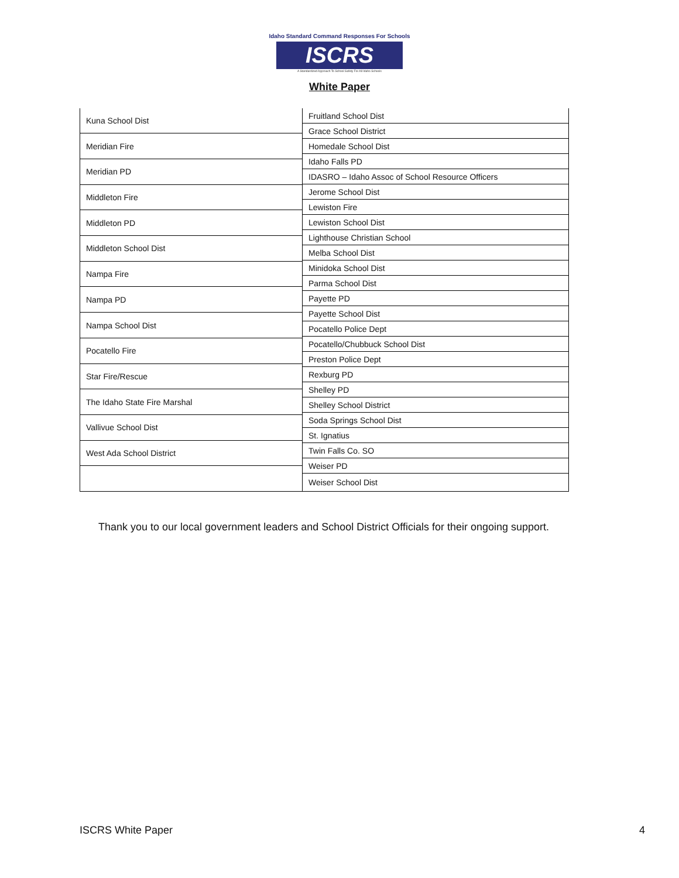Idaho Standard Command Responses For Schools
ISCRS
A Standardized Approach To School Safety For All Idaho Schools
White Paper
| Kuna School Dist |
| Meridian Fire |
| Meridian PD |
| Middleton Fire |
| Middleton PD |
| Middleton School Dist |
| Nampa Fire |
| Nampa PD |
| Nampa School Dist |
| Pocatello Fire |
| Star Fire/Rescue |
| The Idaho State Fire Marshal |
| Vallivue School Dist |
| West Ada School District |
| Fruitland School Dist |
| Grace School District |
| Homedale School Dist |
| Idaho Falls PD |
| IDASRO – Idaho Assoc of School Resource Officers |
| Jerome School Dist |
| Lewiston Fire |
| Lewiston School Dist |
| Lighthouse Christian School |
| Melba School Dist |
| Minidoka School Dist |
| Parma School Dist |
| Payette PD |
| Payette School Dist |
| Pocatello Police Dept |
| Pocatello/Chubbuck School Dist |
| Preston Police Dept |
| Rexburg PD |
| Shelley PD |
| Shelley School District |
| Soda Springs School Dist |
| St. Ignatius |
| Twin Falls Co. SO |
| Weiser PD |
| Weiser School Dist |
Thank you to our local government leaders and School District Officials for their ongoing support.
ISCRS White Paper 4